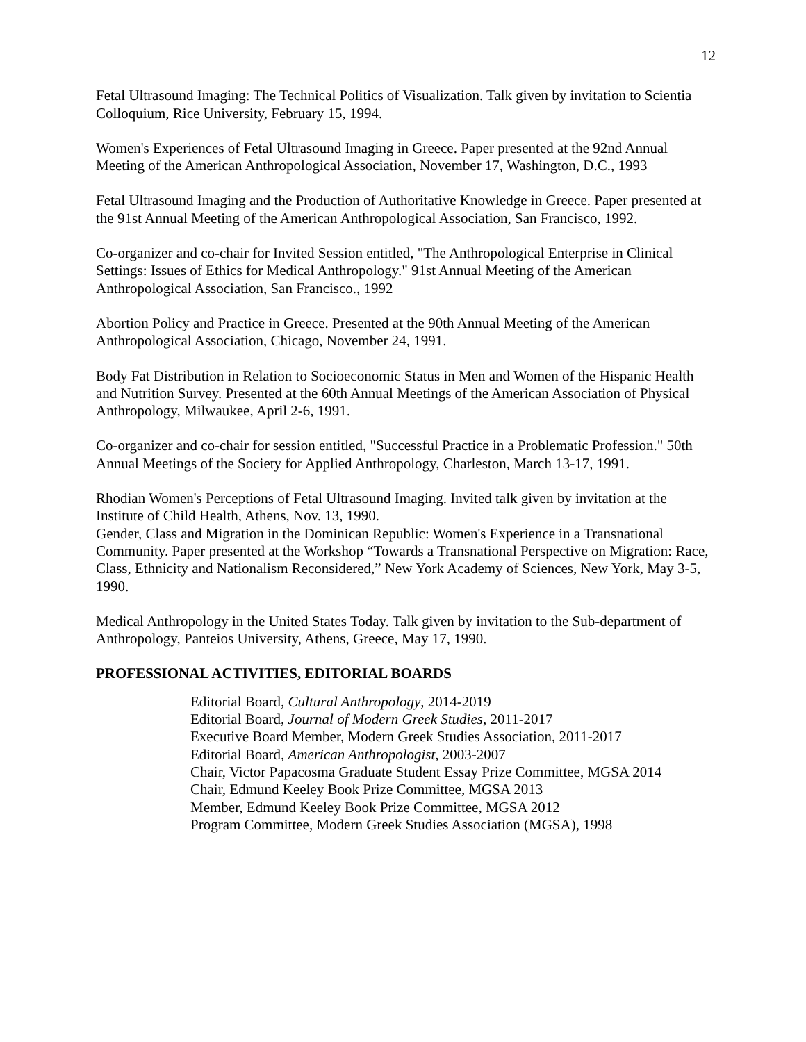12
Fetal Ultrasound Imaging: The Technical Politics of Visualization. Talk given by invitation to Scientia Colloquium, Rice University, February 15, 1994.
Women's Experiences of Fetal Ultrasound Imaging in Greece. Paper presented at the 92nd Annual Meeting of the American Anthropological Association, November 17, Washington, D.C., 1993
Fetal Ultrasound Imaging and the Production of Authoritative Knowledge in Greece. Paper presented at the 91st Annual Meeting of the American Anthropological Association, San Francisco, 1992.
Co-organizer and co-chair for Invited Session entitled, "The Anthropological Enterprise in Clinical Settings: Issues of Ethics for Medical Anthropology." 91st Annual Meeting of the American Anthropological Association, San Francisco., 1992
Abortion Policy and Practice in Greece. Presented at the 90th Annual Meeting of the American Anthropological Association, Chicago, November 24, 1991.
Body Fat Distribution in Relation to Socioeconomic Status in Men and Women of the Hispanic Health and Nutrition Survey. Presented at the 60th Annual Meetings of the American Association of Physical Anthropology, Milwaukee, April 2-6, 1991.
Co-organizer and co-chair for session entitled, "Successful Practice in a Problematic Profession." 50th Annual Meetings of the Society for Applied Anthropology, Charleston, March 13-17, 1991.
Rhodian Women's Perceptions of Fetal Ultrasound Imaging. Invited talk given by invitation at the Institute of Child Health, Athens, Nov. 13, 1990.
Gender, Class and Migration in the Dominican Republic: Women's Experience in a Transnational Community. Paper presented at the Workshop “Towards a Transnational Perspective on Migration: Race, Class, Ethnicity and Nationalism Reconsidered,” New York Academy of Sciences, New York, May 3-5, 1990.
Medical Anthropology in the United States Today. Talk given by invitation to the Sub-department of Anthropology, Panteios University, Athens, Greece, May 17, 1990.
PROFESSIONAL ACTIVITIES, EDITORIAL BOARDS
Editorial Board, Cultural Anthropology, 2014-2019
Editorial Board, Journal of Modern Greek Studies, 2011-2017
Executive Board Member, Modern Greek Studies Association, 2011-2017
Editorial Board, American Anthropologist, 2003-2007
Chair, Victor Papacosma Graduate Student Essay Prize Committee, MGSA 2014
Chair, Edmund Keeley Book Prize Committee, MGSA 2013
Member, Edmund Keeley Book Prize Committee, MGSA 2012
Program Committee, Modern Greek Studies Association (MGSA), 1998